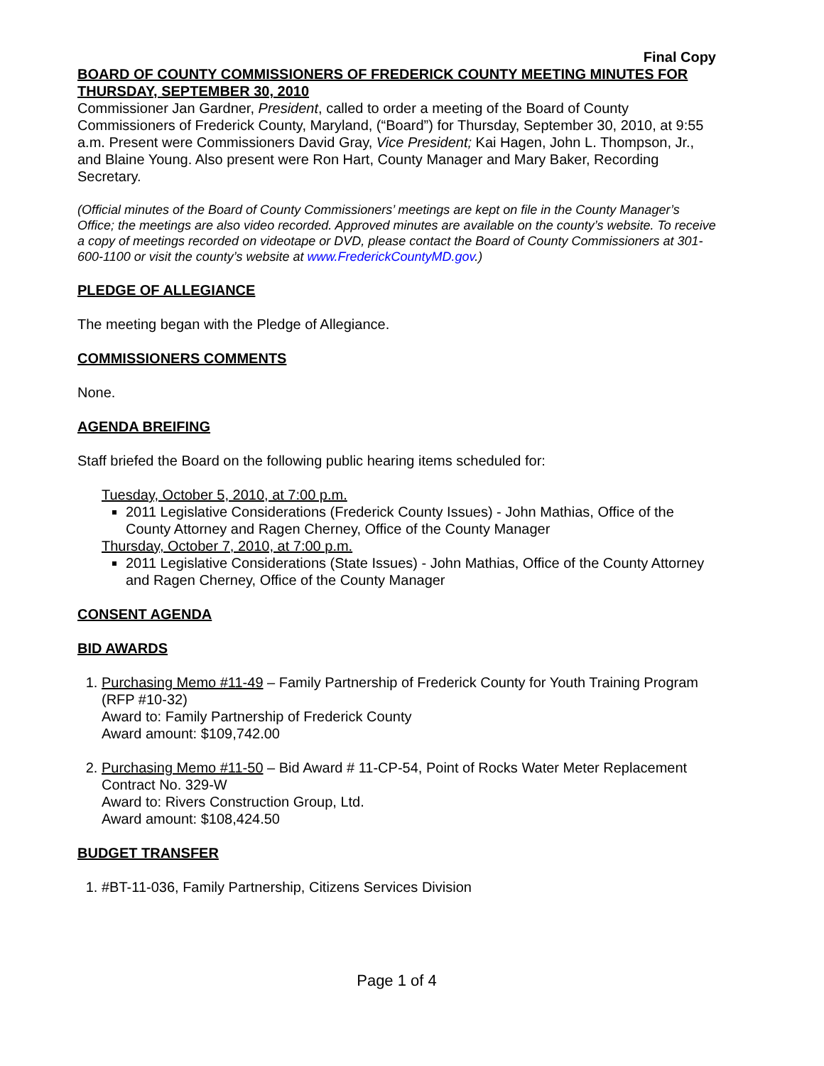Final Copy
BOARD OF COUNTY COMMISSIONERS OF FREDERICK COUNTY MEETING MINUTES FOR THURSDAY, SEPTEMBER 30, 2010
Commissioner Jan Gardner, President, called to order a meeting of the Board of County Commissioners of Frederick County, Maryland, (“Board”) for Thursday, September 30, 2010, at 9:55 a.m. Present were Commissioners David Gray, Vice President; Kai Hagen, John L. Thompson, Jr., and Blaine Young. Also present were Ron Hart, County Manager and Mary Baker, Recording Secretary.
(Official minutes of the Board of County Commissioners’ meetings are kept on file in the County Manager’s Office; the meetings are also video recorded. Approved minutes are available on the county’s website. To receive a copy of meetings recorded on videotape or DVD, please contact the Board of County Commissioners at 301-600-1100 or visit the county’s website at www.FrederickCountyMD.gov.)
PLEDGE OF ALLEGIANCE
The meeting began with the Pledge of Allegiance.
COMMISSIONERS COMMENTS
None.
AGENDA BREIFING
Staff briefed the Board on the following public hearing items scheduled for:
Tuesday, October 5, 2010, at 7:00 p.m.
2011 Legislative Considerations (Frederick County Issues) - John Mathias, Office of the County Attorney and Ragen Cherney, Office of the County Manager
Thursday, October 7, 2010, at 7:00 p.m.
2011 Legislative Considerations (State Issues) - John Mathias, Office of the County Attorney and Ragen Cherney, Office of the County Manager
CONSENT AGENDA
BID AWARDS
1. Purchasing Memo #11-49 – Family Partnership of Frederick County for Youth Training Program (RFP #10-32)
Award to: Family Partnership of Frederick County
Award amount: $109,742.00
2. Purchasing Memo #11-50 – Bid Award # 11-CP-54, Point of Rocks Water Meter Replacement Contract No. 329-W
Award to: Rivers Construction Group, Ltd.
Award amount: $108,424.50
BUDGET TRANSFER
1. #BT-11-036, Family Partnership, Citizens Services Division
Page 1 of 4